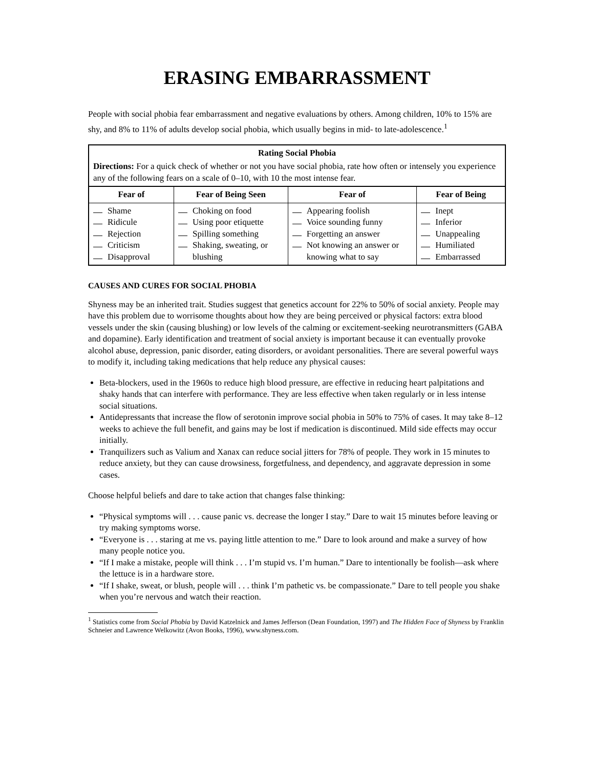ERASING EMBARRASSMENT
People with social phobia fear embarrassment and negative evaluations by others. Among children, 10% to 15% are shy, and 8% to 11% of adults develop social phobia, which usually begins in mid- to late-adolescence.<sup>1</sup>
| Rating Social Phobia Directions: For a quick check of whether or not you have social phobia, rate how often or intensely you experience any of the following fears on a scale of 0–10, with 10 the most intense fear. | | | |
| Fear of | Fear of Being Seen | Fear of | Fear of Being |
| Shame Ridicule Rejection Criticism Disapproval | Choking on food Using poor etiquette Spilling something Shaking, sweating, or blushing | Appearing foolish Voice sounding funny Forgetting an answer Not knowing an answer or knowing what to say | Inept Inferior Unappealing Humiliated Embarrassed |
CAUSES AND CURES FOR SOCIAL PHOBIA
Shyness may be an inherited trait. Studies suggest that genetics account for 22% to 50% of social anxiety. People may have this problem due to worrisome thoughts about how they are being perceived or physical factors: extra blood vessels under the skin (causing blushing) or low levels of the calming or excitement-seeking neurotransmitters (GABA and dopamine). Early identification and treatment of social anxiety is important because it can eventually provoke alcohol abuse, depression, panic disorder, eating disorders, or avoidant personalities. There are several powerful ways to modify it, including taking medications that help reduce any physical causes:
Beta-blockers, used in the 1960s to reduce high blood pressure, are effective in reducing heart palpitations and shaky hands that can interfere with performance. They are less effective when taken regularly or in less intense social situations.
Antidepressants that increase the flow of serotonin improve social phobia in 50% to 75% of cases. It may take 8–12 weeks to achieve the full benefit, and gains may be lost if medication is discontinued. Mild side effects may occur initially.
Tranquilizers such as Valium and Xanax can reduce social jitters for 78% of people. They work in 15 minutes to reduce anxiety, but they can cause drowsiness, forgetfulness, and dependency, and aggravate depression in some cases.
Choose helpful beliefs and dare to take action that changes false thinking:
“Physical symptoms will . . . cause panic vs. decrease the longer I stay.” Dare to wait 15 minutes before leaving or try making symptoms worse.
“Everyone is . . . staring at me vs. paying little attention to me.” Dare to look around and make a survey of how many people notice you.
“If I make a mistake, people will think . . . I’m stupid vs. I’m human.” Dare to intentionally be foolish—ask where the lettuce is in a hardware store.
“If I shake, sweat, or blush, people will . . . think I’m pathetic vs. be compassionate.” Dare to tell people you shake when you’re nervous and watch their reaction.
<sup>1</sup> Statistics come from Social Phobia by David Katzelnick and James Jefferson (Dean Foundation, 1997) and The Hidden Face of Shyness by Franklin Schneier and Lawrence Welkowitz (Avon Books, 1996), www.shyness.com.